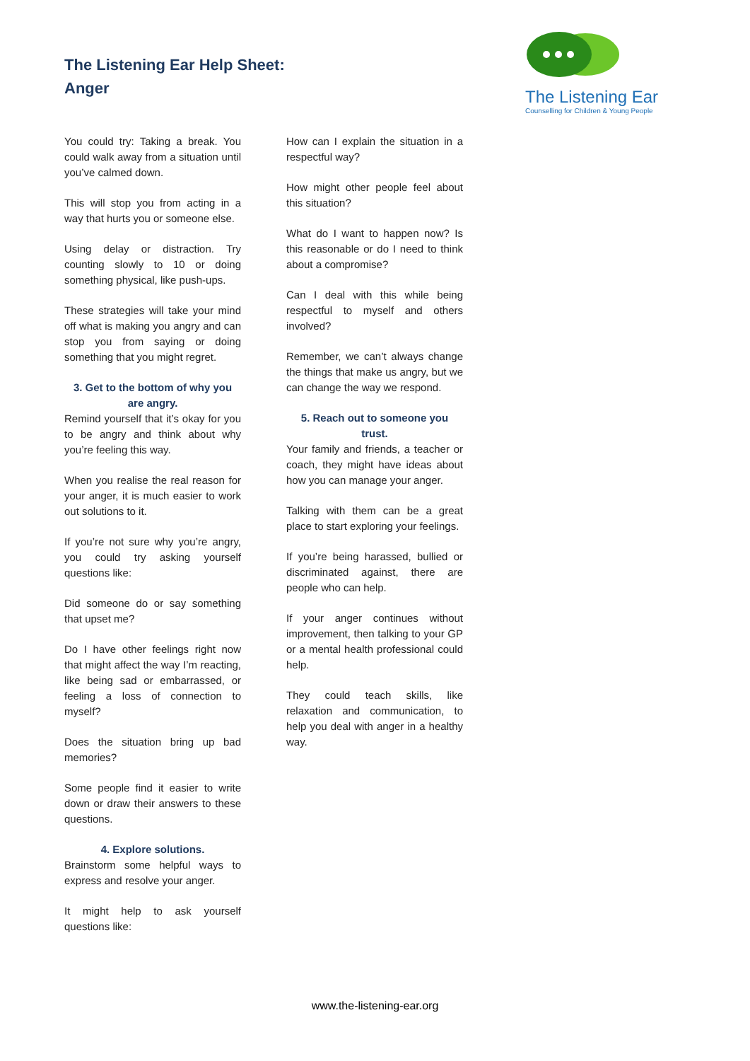The Listening Ear Help Sheet:
Anger
The Listening Ear
Counselling for Children & Young People
You could try: Taking a break. You could walk away from a situation until you’ve calmed down.
This will stop you from acting in a way that hurts you or someone else.
Using delay or distraction. Try counting slowly to 10 or doing something physical, like push-ups.
These strategies will take your mind off what is making you angry and can stop you from saying or doing something that you might regret.
3. Get to the bottom of why you are angry.
Remind yourself that it’s okay for you to be angry and think about why you’re feeling this way.
When you realise the real reason for your anger, it is much easier to work out solutions to it.
If you’re not sure why you’re angry, you could try asking yourself questions like:
Did someone do or say something that upset me?
Do I have other feelings right now that might affect the way I’m reacting, like being sad or embarrassed, or feeling a loss of connection to myself?
Does the situation bring up bad memories?
Some people find it easier to write down or draw their answers to these questions.
4. Explore solutions.
Brainstorm some helpful ways to express and resolve your anger.
It might help to ask yourself questions like:
How can I explain the situation in a respectful way?
How might other people feel about this situation?
What do I want to happen now? Is this reasonable or do I need to think about a compromise?
Can I deal with this while being respectful to myself and others involved?
Remember, we can’t always change the things that make us angry, but we can change the way we respond.
5. Reach out to someone you trust.
Your family and friends, a teacher or coach, they might have ideas about how you can manage your anger.
Talking with them can be a great place to start exploring your feelings.
If you’re being harassed, bullied or discriminated against, there are people who can help.
If your anger continues without improvement, then talking to your GP or a mental health professional could help.
They could teach skills, like relaxation and communication, to help you deal with anger in a healthy way.
www.the-listening-ear.org